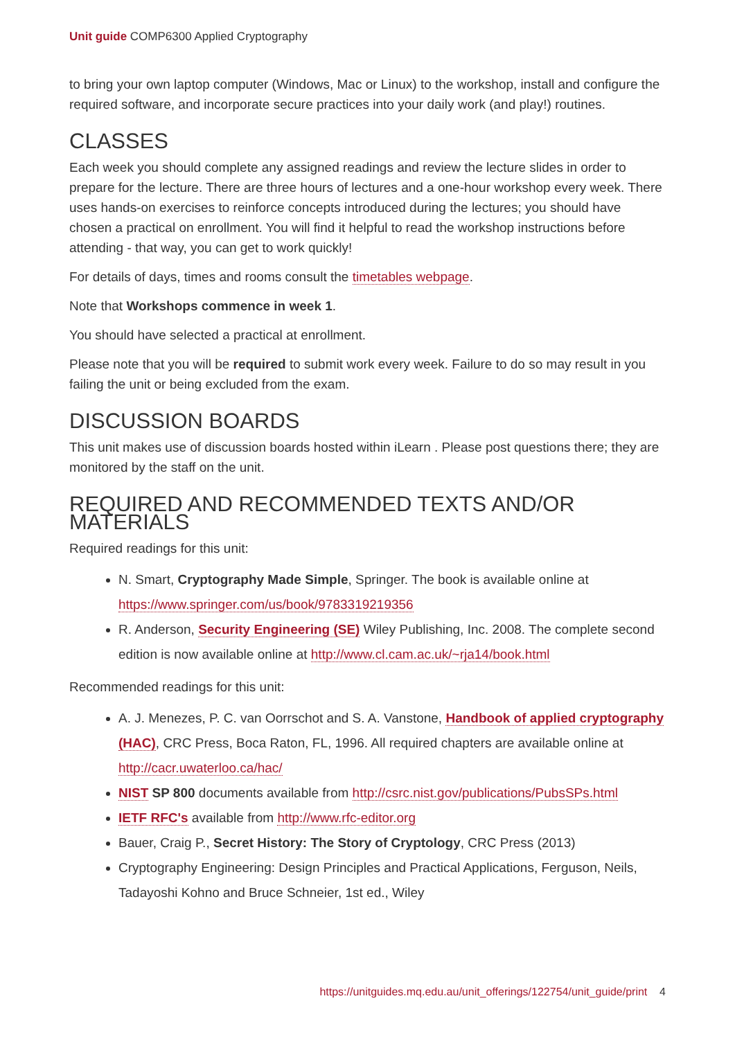Unit guide COMP6300 Applied Cryptography
to bring your own laptop computer (Windows, Mac or Linux) to the workshop, install and configure the required software, and incorporate secure practices into your daily work (and play!) routines.
CLASSES
Each week you should complete any assigned readings and review the lecture slides in order to prepare for the lecture. There are three hours of lectures and a one-hour workshop every week. There uses hands-on exercises to reinforce concepts introduced during the lectures; you should have chosen a practical on enrollment. You will find it helpful to read the workshop instructions before attending - that way, you can get to work quickly!
For details of days, times and rooms consult the timetables webpage.
Note that Workshops commence in week 1.
You should have selected a practical at enrollment.
Please note that you will be required to submit work every week. Failure to do so may result in you failing the unit or being excluded from the exam.
DISCUSSION BOARDS
This unit makes use of discussion boards hosted within iLearn . Please post questions there; they are monitored by the staff on the unit.
REQUIRED AND RECOMMENDED TEXTS AND/OR MATERIALS
Required readings for this unit:
N. Smart, Cryptography Made Simple, Springer. The book is available online at https://www.springer.com/us/book/9783319219356
R. Anderson, Security Engineering (SE) Wiley Publishing, Inc. 2008. The complete second edition is now available online at http://www.cl.cam.ac.uk/~rja14/book.html
Recommended readings for this unit:
A. J. Menezes, P. C. van Oorrschot and S. A. Vanstone, Handbook of applied cryptography (HAC), CRC Press, Boca Raton, FL, 1996. All required chapters are available online at http://cacr.uwaterloo.ca/hac/
NIST SP 800 documents available from http://csrc.nist.gov/publications/PubsSPs.html
IETF RFC's available from http://www.rfc-editor.org
Bauer, Craig P., Secret History: The Story of Cryptology, CRC Press (2013)
Cryptography Engineering: Design Principles and Practical Applications, Ferguson, Neils, Tadayoshi Kohno and Bruce Schneier, 1st ed., Wiley
https://unitguides.mq.edu.au/unit_offerings/122754/unit_guide/print 4